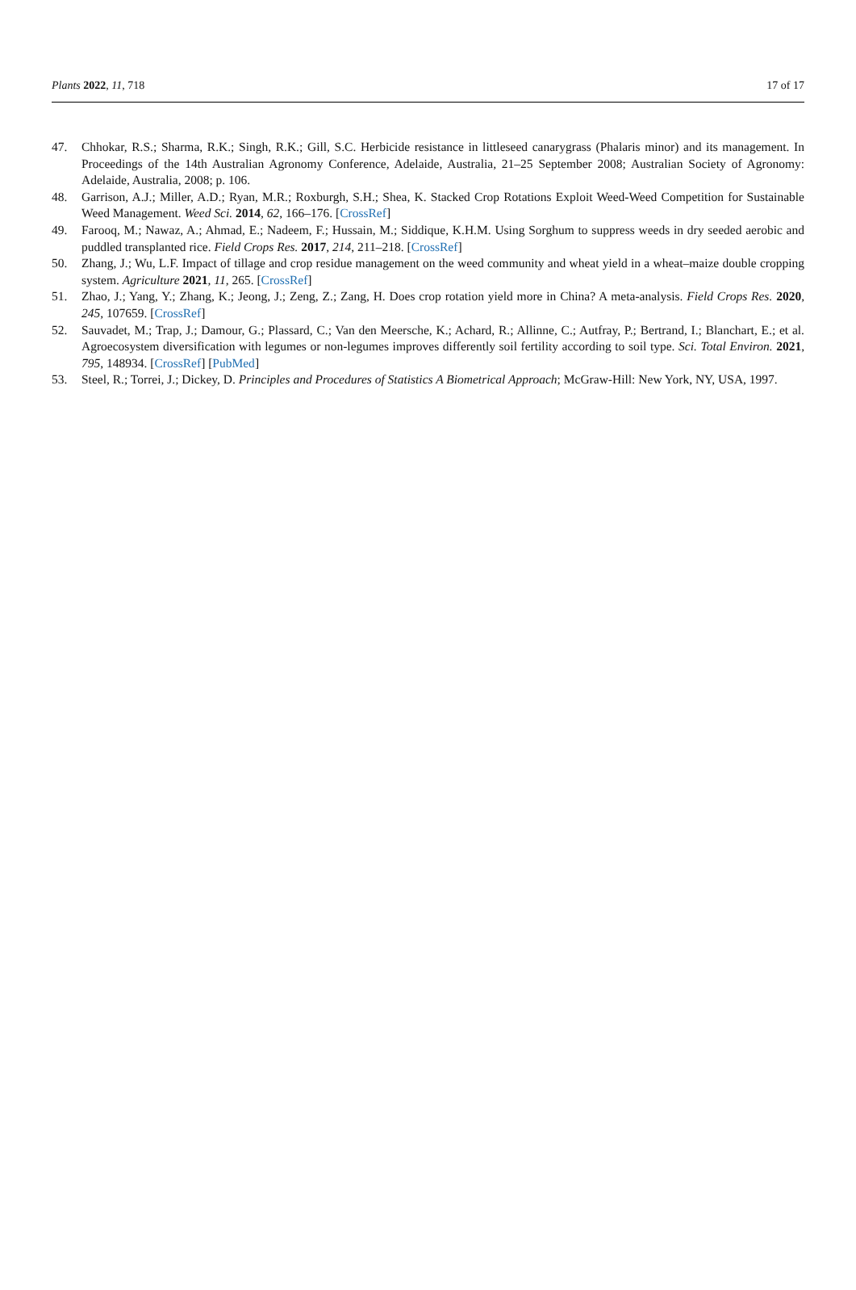Plants 2022, 11, 718 17 of 17
47. Chhokar, R.S.; Sharma, R.K.; Singh, R.K.; Gill, S.C. Herbicide resistance in littleseed canarygrass (Phalaris minor) and its management. In Proceedings of the 14th Australian Agronomy Conference, Adelaide, Australia, 21–25 September 2008; Australian Society of Agronomy: Adelaide, Australia, 2008; p. 106.
48. Garrison, A.J.; Miller, A.D.; Ryan, M.R.; Roxburgh, S.H.; Shea, K. Stacked Crop Rotations Exploit Weed-Weed Competition for Sustainable Weed Management. Weed Sci. 2014, 62, 166–176. [CrossRef]
49. Farooq, M.; Nawaz, A.; Ahmad, E.; Nadeem, F.; Hussain, M.; Siddique, K.H.M. Using Sorghum to suppress weeds in dry seeded aerobic and puddled transplanted rice. Field Crops Res. 2017, 214, 211–218. [CrossRef]
50. Zhang, J.; Wu, L.F. Impact of tillage and crop residue management on the weed community and wheat yield in a wheat–maize double cropping system. Agriculture 2021, 11, 265. [CrossRef]
51. Zhao, J.; Yang, Y.; Zhang, K.; Jeong, J.; Zeng, Z.; Zang, H. Does crop rotation yield more in China? A meta-analysis. Field Crops Res. 2020, 245, 107659. [CrossRef]
52. Sauvadet, M.; Trap, J.; Damour, G.; Plassard, C.; Van den Meersche, K.; Achard, R.; Allinne, C.; Autfray, P.; Bertrand, I.; Blanchart, E.; et al. Agroecosystem diversification with legumes or non-legumes improves differently soil fertility according to soil type. Sci. Total Environ. 2021, 795, 148934. [CrossRef] [PubMed]
53. Steel, R.; Torrei, J.; Dickey, D. Principles and Procedures of Statistics A Biometrical Approach; McGraw-Hill: New York, NY, USA, 1997.